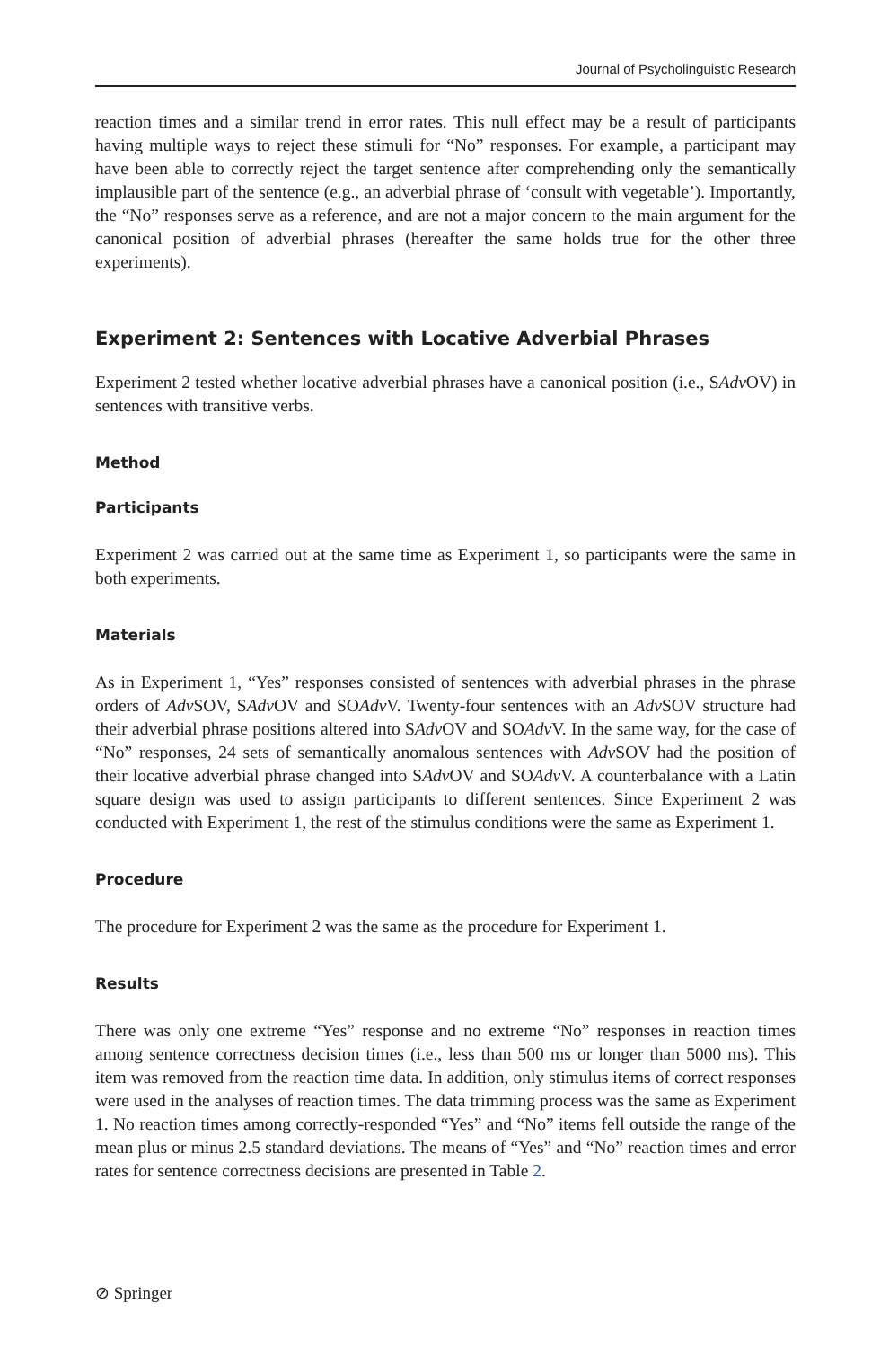Journal of Psycholinguistic Research
reaction times and a similar trend in error rates. This null effect may be a result of participants having multiple ways to reject these stimuli for “No” responses. For example, a participant may have been able to correctly reject the target sentence after comprehending only the semantically implausible part of the sentence (e.g., an adverbial phrase of ‘consult with vegetable’). Importantly, the “No” responses serve as a reference, and are not a major concern to the main argument for the canonical position of adverbial phrases (hereafter the same holds true for the other three experiments).
Experiment 2: Sentences with Locative Adverbial Phrases
Experiment 2 tested whether locative adverbial phrases have a canonical position (i.e., SAdv OV) in sentences with transitive verbs.
Method
Participants
Experiment 2 was carried out at the same time as Experiment 1, so participants were the same in both experiments.
Materials
As in Experiment 1, “Yes” responses consisted of sentences with adverbial phrases in the phrase orders of Adv SOV, SAdv OV and SOAdv V. Twenty-four sentences with an Adv SOV structure had their adverbial phrase positions altered into SAdv OV and SOAdv V. In the same way, for the case of “No” responses, 24 sets of semantically anomalous sentences with Adv SOV had the position of their locative adverbial phrase changed into SAdv OV and SOAdv V. A counterbalance with a Latin square design was used to assign participants to different sentences. Since Experiment 2 was conducted with Experiment 1, the rest of the stimulus conditions were the same as Experiment 1.
Procedure
The procedure for Experiment 2 was the same as the procedure for Experiment 1.
Results
There was only one extreme “Yes” response and no extreme “No” responses in reaction times among sentence correctness decision times (i.e., less than 500 ms or longer than 5000 ms). This item was removed from the reaction time data. In addition, only stimulus items of correct responses were used in the analyses of reaction times. The data trimming process was the same as Experiment 1. No reaction times among correctly-responded “Yes” and “No” items fell outside the range of the mean plus or minus 2.5 standard deviations. The means of “Yes” and “No” reaction times and error rates for sentence correctness decisions are presented in Table 2.
⊘ Springer